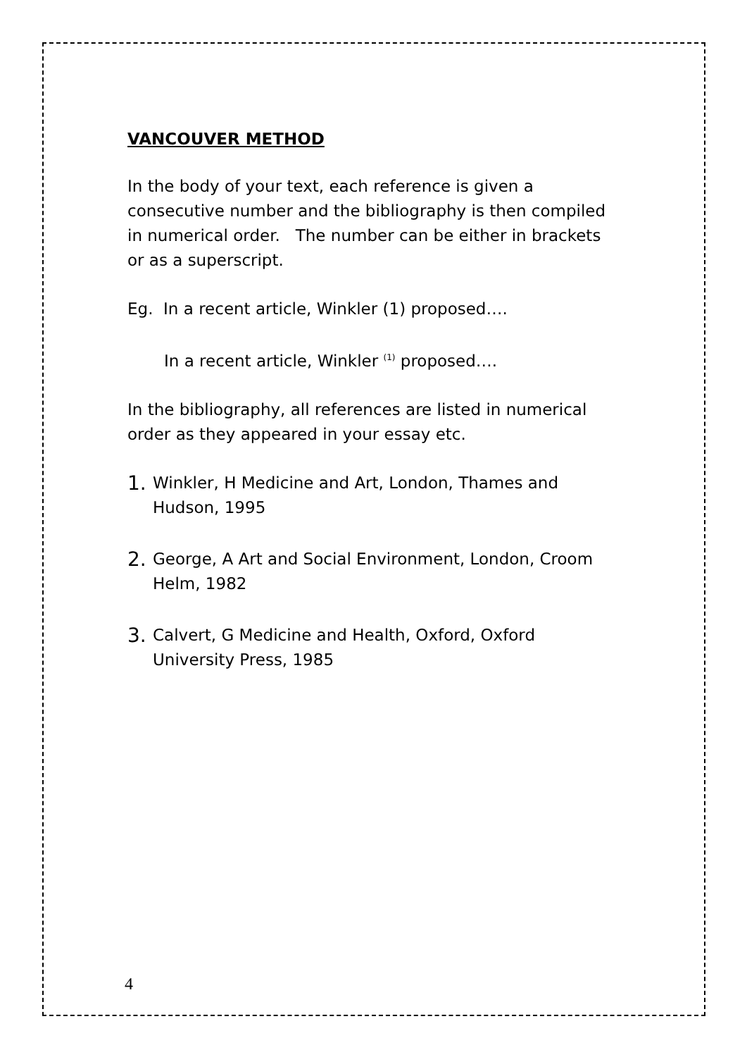VANCOUVER METHOD
In the body of your text, each reference is given a consecutive number and the bibliography is then compiled in numerical order. The number can be either in brackets or as a superscript.
Eg. In a recent article, Winkler (1) proposed….
In a recent article, Winkler <sup>(1)</sup> proposed….
In the bibliography, all references are listed in numerical order as they appeared in your essay etc.
1. Winkler, H Medicine and Art, London, Thames and Hudson, 1995
2. George, A Art and Social Environment, London, Croom Helm, 1982
3. Calvert, G Medicine and Health, Oxford, Oxford University Press, 1985
4